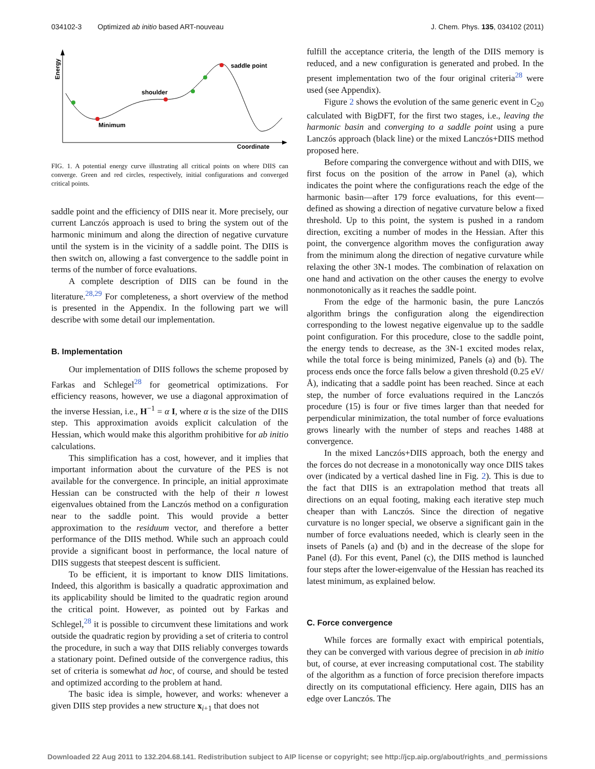034102-3 Optimized ab initio based ART-nouveau J. Chem. Phys. 135, 034102 (2011)
Energy
Coordinate
Minimum
shoulder
saddle point
FIG. 1. A potential energy curve illustrating all critical points on where DIIS can converge. Green and red circles, respectively, initial configurations and converged critical points.
saddle point and the efficiency of DIIS near it. More precisely, our current Lanczós approach is used to bring the system out of the harmonic minimum and along the direction of negative curvature until the system is in the vicinity of a saddle point. The DIIS is then switch on, allowing a fast convergence to the saddle point in terms of the number of force evaluations.
A complete description of DIIS can be found in the literature.<sup>28,29</sup> For completeness, a short overview of the method is presented in the Appendix. In the following part we will describe with some detail our implementation.
B. Implementation
Our implementation of DIIS follows the scheme proposed by Farkas and Schlegel<sup>28</sup> for geometrical optimizations. For efficiency reasons, however, we use a diagonal approximation of the inverse Hessian, i.e., H<sup>−1</sup> = α I, where α is the size of the DIIS step. This approximation avoids explicit calculation of the Hessian, which would make this algorithm prohibitive for ab initio calculations.
This simplification has a cost, however, and it implies that important information about the curvature of the PES is not available for the convergence. In principle, an initial approximate Hessian can be constructed with the help of their n lowest eigenvalues obtained from the Lanczós method on a configuration near to the saddle point. This would provide a better approximation to the residuum vector, and therefore a better performance of the DIIS method. While such an approach could provide a significant boost in performance, the local nature of DIIS suggests that steepest descent is sufficient.
To be efficient, it is important to know DIIS limitations. Indeed, this algorithm is basically a quadratic approximation and its applicability should be limited to the quadratic region around the critical point. However, as pointed out by Farkas and Schlegel,<sup>28</sup> it is possible to circumvent these limitations and work outside the quadratic region by providing a set of criteria to control the procedure, in such a way that DIIS reliably converges towards a stationary point. Defined outside of the convergence radius, this set of criteria is somewhat ad hoc, of course, and should be tested and optimized according to the problem at hand.
The basic idea is simple, however, and works: whenever a given DIIS step provides a new structure x<sub>i+1</sub> that does not
fulfill the acceptance criteria, the length of the DIIS memory is reduced, and a new configuration is generated and probed. In the present implementation two of the four original criteria<sup>28</sup> were used (see Appendix).
Figure 2 shows the evolution of the same generic event in C<sub>20</sub> calculated with BigDFT, for the first two stages, i.e., leaving the harmonic basin and converging to a saddle point using a pure Lanczós approach (black line) or the mixed Lanczós+DIIS method proposed here.
Before comparing the convergence without and with DIIS, we first focus on the position of the arrow in Panel (a), which indicates the point where the configurations reach the edge of the harmonic basin—after 179 force evaluations, for this event—defined as showing a direction of negative curvature below a fixed threshold. Up to this point, the system is pushed in a random direction, exciting a number of modes in the Hessian. After this point, the convergence algorithm moves the configuration away from the minimum along the direction of negative curvature while relaxing the other 3N-1 modes. The combination of relaxation on one hand and activation on the other causes the energy to evolve nonmonotonically as it reaches the saddle point.
From the edge of the harmonic basin, the pure Lanczós algorithm brings the configuration along the eigendirection corresponding to the lowest negative eigenvalue up to the saddle point configuration. For this procedure, close to the saddle point, the energy tends to decrease, as the 3N-1 excited modes relax, while the total force is being minimized, Panels (a) and (b). The process ends once the force falls below a given threshold (0.25 eV/Å), indicating that a saddle point has been reached. Since at each step, the number of force evaluations required in the Lanczós procedure (15) is four or five times larger than that needed for perpendicular minimization, the total number of force evaluations grows linearly with the number of steps and reaches 1488 at convergence.
In the mixed Lanczós+DIIS approach, both the energy and the forces do not decrease in a monotonically way once DIIS takes over (indicated by a vertical dashed line in Fig. 2). This is due to the fact that DIIS is an extrapolation method that treats all directions on an equal footing, making each iterative step much cheaper than with Lanczós. Since the direction of negative curvature is no longer special, we observe a significant gain in the number of force evaluations needed, which is clearly seen in the insets of Panels (a) and (b) and in the decrease of the slope for Panel (d). For this event, Panel (c), the DIIS method is launched four steps after the lower-eigenvalue of the Hessian has reached its latest minimum, as explained below.
C. Force convergence
While forces are formally exact with empirical potentials, they can be converged with various degree of precision in ab initio but, of course, at ever increasing computational cost. The stability of the algorithm as a function of force precision therefore impacts directly on its computational efficiency. Here again, DIIS has an edge over Lanczós. The
Downloaded 22 Aug 2011 to 132.204.68.141. Redistribution subject to AIP license or copyright; see http://jcp.aip.org/about/rights_and_permissions